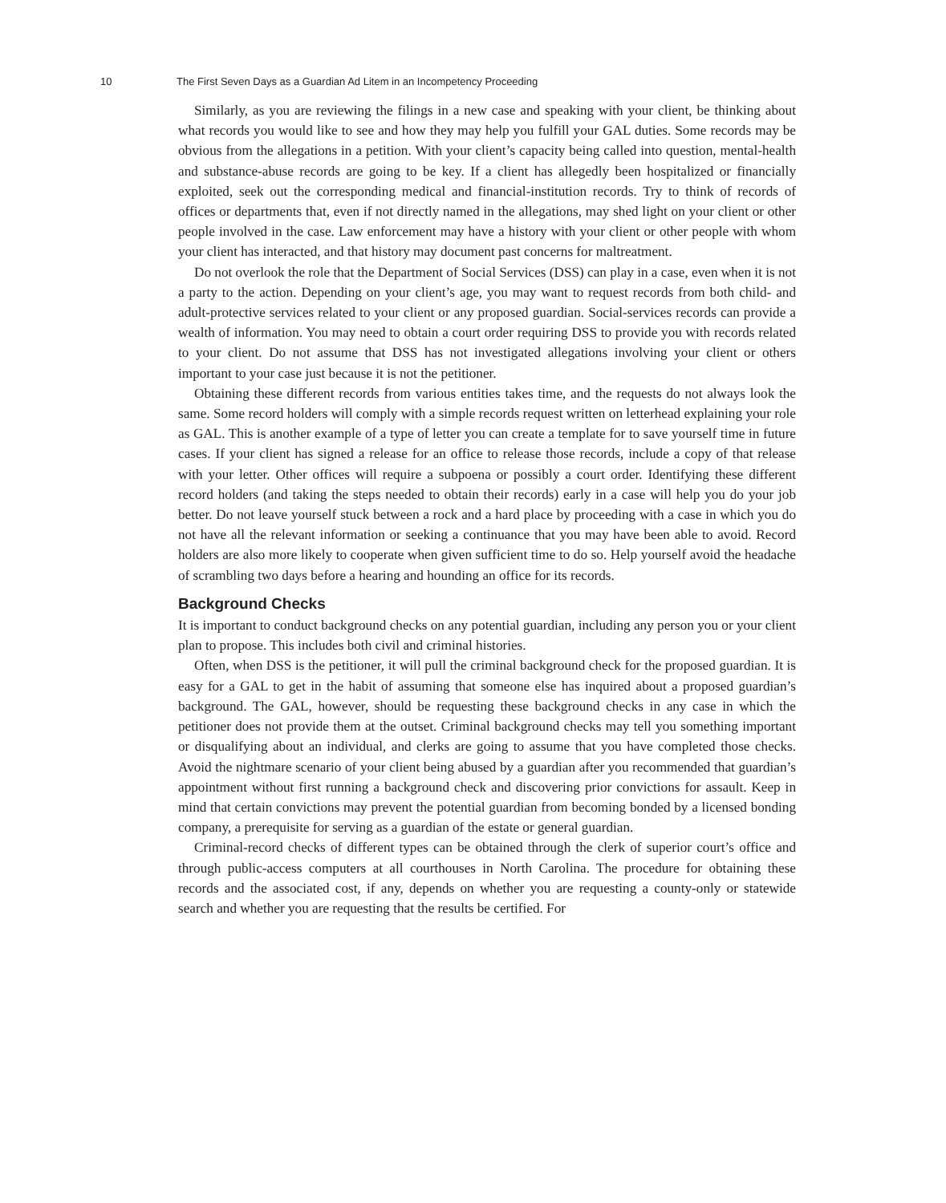10 The First Seven Days as a Guardian Ad Litem in an Incompetency Proceeding
Similarly, as you are reviewing the filings in a new case and speaking with your client, be thinking about what records you would like to see and how they may help you fulfill your GAL duties. Some records may be obvious from the allegations in a petition. With your client’s capacity being called into question, mental-health and substance-abuse records are going to be key. If a client has allegedly been hospitalized or financially exploited, seek out the corresponding medical and financial-institution records. Try to think of records of offices or departments that, even if not directly named in the allegations, may shed light on your client or other people involved in the case. Law enforcement may have a history with your client or other people with whom your client has interacted, and that history may document past concerns for maltreatment.
Do not overlook the role that the Department of Social Services (DSS) can play in a case, even when it is not a party to the action. Depending on your client’s age, you may want to request records from both child- and adult-protective services related to your client or any proposed guardian. Social-services records can provide a wealth of information. You may need to obtain a court order requiring DSS to provide you with records related to your client. Do not assume that DSS has not investigated allegations involving your client or others important to your case just because it is not the petitioner.
Obtaining these different records from various entities takes time, and the requests do not always look the same. Some record holders will comply with a simple records request written on letterhead explaining your role as GAL. This is another example of a type of letter you can create a template for to save yourself time in future cases. If your client has signed a release for an office to release those records, include a copy of that release with your letter. Other offices will require a subpoena or possibly a court order. Identifying these different record holders (and taking the steps needed to obtain their records) early in a case will help you do your job better. Do not leave yourself stuck between a rock and a hard place by proceeding with a case in which you do not have all the relevant information or seeking a continuance that you may have been able to avoid. Record holders are also more likely to cooperate when given sufficient time to do so. Help yourself avoid the headache of scrambling two days before a hearing and hounding an office for its records.
Background Checks
It is important to conduct background checks on any potential guardian, including any person you or your client plan to propose. This includes both civil and criminal histories.
Often, when DSS is the petitioner, it will pull the criminal background check for the proposed guardian. It is easy for a GAL to get in the habit of assuming that someone else has inquired about a proposed guardian’s background. The GAL, however, should be requesting these background checks in any case in which the petitioner does not provide them at the outset. Criminal background checks may tell you something important or disqualifying about an individual, and clerks are going to assume that you have completed those checks. Avoid the nightmare scenario of your client being abused by a guardian after you recommended that guardian’s appointment without first running a background check and discovering prior convictions for assault. Keep in mind that certain convictions may prevent the potential guardian from becoming bonded by a licensed bonding company, a prerequisite for serving as a guardian of the estate or general guardian.
Criminal-record checks of different types can be obtained through the clerk of superior court’s office and through public-access computers at all courthouses in North Carolina. The procedure for obtaining these records and the associated cost, if any, depends on whether you are requesting a county-only or statewide search and whether you are requesting that the results be certified. For